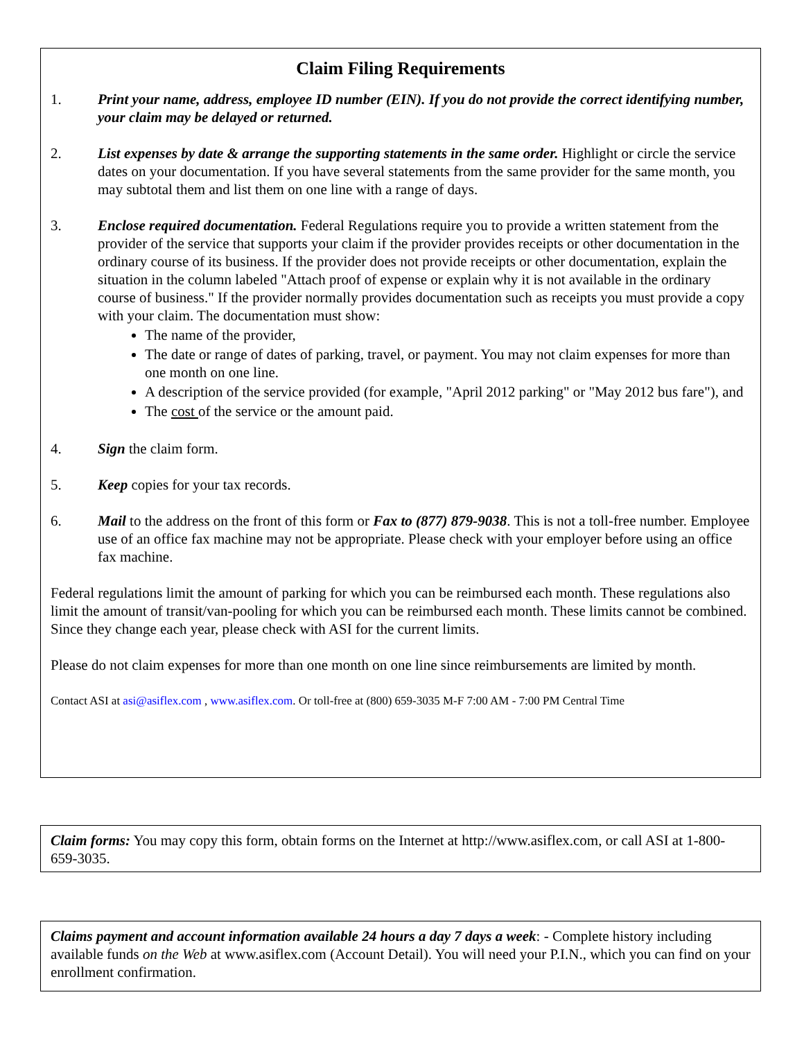Claim Filing Requirements
1. Print your name, address, employee ID number (EIN). If you do not provide the correct identifying number, your claim may be delayed or returned.
2. List expenses by date & arrange the supporting statements in the same order. Highlight or circle the service dates on your documentation. If you have several statements from the same provider for the same month, you may subtotal them and list them on one line with a range of days.
3. Enclose required documentation. Federal Regulations require you to provide a written statement from the provider of the service that supports your claim if the provider provides receipts or other documentation in the ordinary course of its business. If the provider does not provide receipts or other documentation, explain the situation in the column labeled "Attach proof of expense or explain why it is not available in the ordinary course of business." If the provider normally provides documentation such as receipts you must provide a copy with your claim. The documentation must show:
The name of the provider,
The date or range of dates of parking, travel, or payment. You may not claim expenses for more than one month on one line.
A description of the service provided (for example, "April 2012 parking" or "May 2012 bus fare"), and
The cost of the service or the amount paid.
4. Sign the claim form.
5. Keep copies for your tax records.
6. Mail to the address on the front of this form or Fax to (877) 879-9038. This is not a toll-free number. Employee use of an office fax machine may not be appropriate. Please check with your employer before using an office fax machine.
Federal regulations limit the amount of parking for which you can be reimbursed each month. These regulations also limit the amount of transit/van-pooling for which you can be reimbursed each month. These limits cannot be combined. Since they change each year, please check with ASI for the current limits.
Please do not claim expenses for more than one month on one line since reimbursements are limited by month.
Contact ASI at asi@asiflex.com , www.asiflex.com. Or toll-free at (800) 659-3035 M-F 7:00 AM - 7:00 PM Central Time
Claim forms: You may copy this form, obtain forms on the Internet at http://www.asiflex.com, or call ASI at 1-800-659-3035.
Claims payment and account information available 24 hours a day 7 days a week: - Complete history including available funds on the Web at www.asiflex.com (Account Detail). You will need your P.I.N., which you can find on your enrollment confirmation.